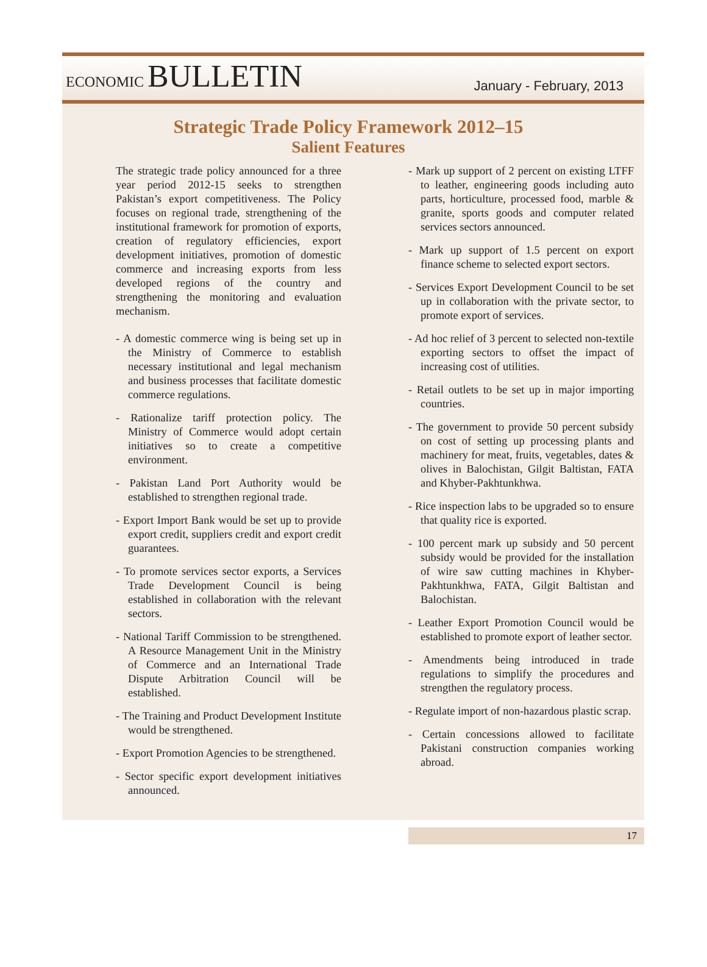ECONOMIC BULLETIN
January - February, 2013
Strategic Trade Policy Framework 2012–15
Salient Features
The strategic trade policy announced for a three year period 2012-15 seeks to strengthen Pakistan’s export competitiveness. The Policy focuses on regional trade, strengthening of the institutional framework for promotion of exports, creation of regulatory efficiencies, export development initiatives, promotion of domestic commerce and increasing exports from less developed regions of the country and strengthening the monitoring and evaluation mechanism.
- A domestic commerce wing is being set up in the Ministry of Commerce to establish necessary institutional and legal mechanism and business processes that facilitate domestic commerce regulations.
- Rationalize tariff protection policy. The Ministry of Commerce would adopt certain initiatives so to create a competitive environment.
- Pakistan Land Port Authority would be established to strengthen regional trade.
- Export Import Bank would be set up to provide export credit, suppliers credit and export credit guarantees.
- To promote services sector exports, a Services Trade Development Council is being established in collaboration with the relevant sectors.
- National Tariff Commission to be strengthened. A Resource Management Unit in the Ministry of Commerce and an International Trade Dispute Arbitration Council will be established.
- The Training and Product Development Institute would be strengthened.
- Export Promotion Agencies to be strengthened.
- Sector specific export development initiatives announced.
- Mark up support of 2 percent on existing LTFF to leather, engineering goods including auto parts, horticulture, processed food, marble & granite, sports goods and computer related services sectors announced.
- Mark up support of 1.5 percent on export finance scheme to selected export sectors.
- Services Export Development Council to be set up in collaboration with the private sector, to promote export of services.
- Ad hoc relief of 3 percent to selected non-textile exporting sectors to offset the impact of increasing cost of utilities.
- Retail outlets to be set up in major importing countries.
- The government to provide 50 percent subsidy on cost of setting up processing plants and machinery for meat, fruits, vegetables, dates & olives in Balochistan, Gilgit Baltistan, FATA and Khyber-Pakhtunkhwa.
- Rice inspection labs to be upgraded so to ensure that quality rice is exported.
- 100 percent mark up subsidy and 50 percent subsidy would be provided for the installation of wire saw cutting machines in Khyber-Pakhtunkhwa, FATA, Gilgit Baltistan and Balochistan.
- Leather Export Promotion Council would be established to promote export of leather sector.
- Amendments being introduced in trade regulations to simplify the procedures and strengthen the regulatory process.
- Regulate import of non-hazardous plastic scrap.
- Certain concessions allowed to facilitate Pakistani construction companies working abroad.
17